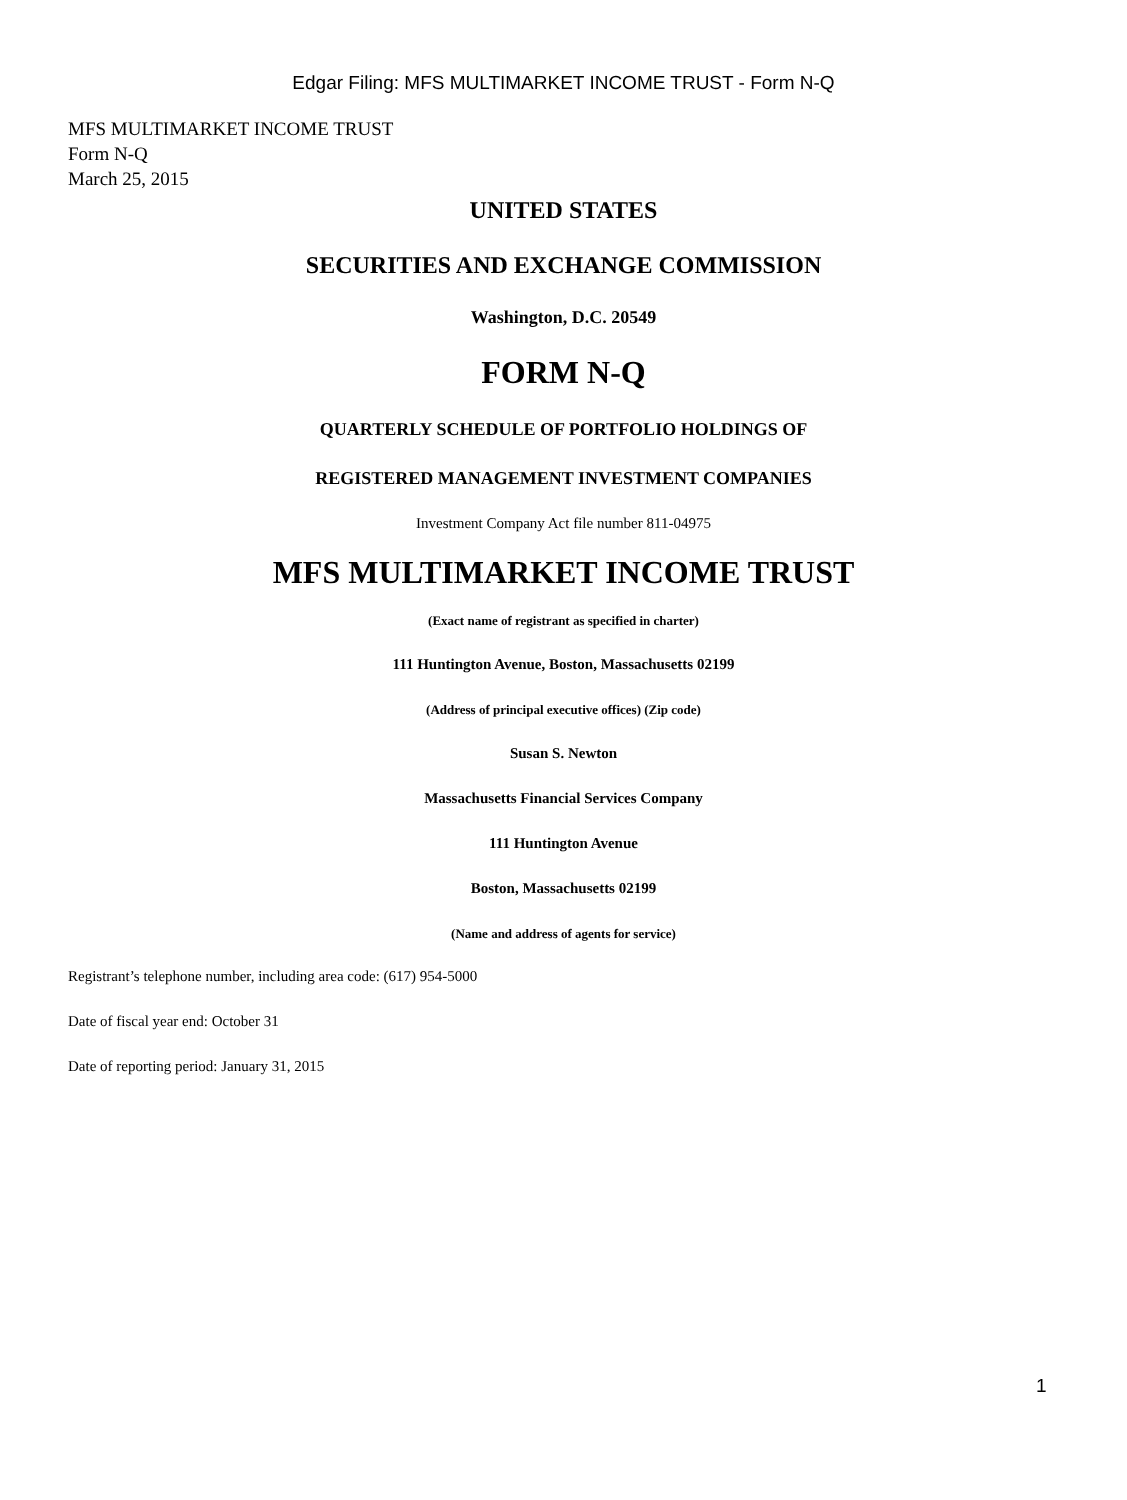Edgar Filing: MFS MULTIMARKET INCOME TRUST - Form N-Q
MFS MULTIMARKET INCOME TRUST
Form N-Q
March 25, 2015
UNITED STATES
SECURITIES AND EXCHANGE COMMISSION
Washington, D.C. 20549
FORM N-Q
QUARTERLY SCHEDULE OF PORTFOLIO HOLDINGS OF
REGISTERED MANAGEMENT INVESTMENT COMPANIES
Investment Company Act file number 811-04975
MFS MULTIMARKET INCOME TRUST
(Exact name of registrant as specified in charter)
111 Huntington Avenue, Boston, Massachusetts 02199
(Address of principal executive offices) (Zip code)
Susan S. Newton
Massachusetts Financial Services Company
111 Huntington Avenue
Boston, Massachusetts 02199
(Name and address of agents for service)
Registrant’s telephone number, including area code: (617) 954-5000
Date of fiscal year end: October 31
Date of reporting period: January 31, 2015
1